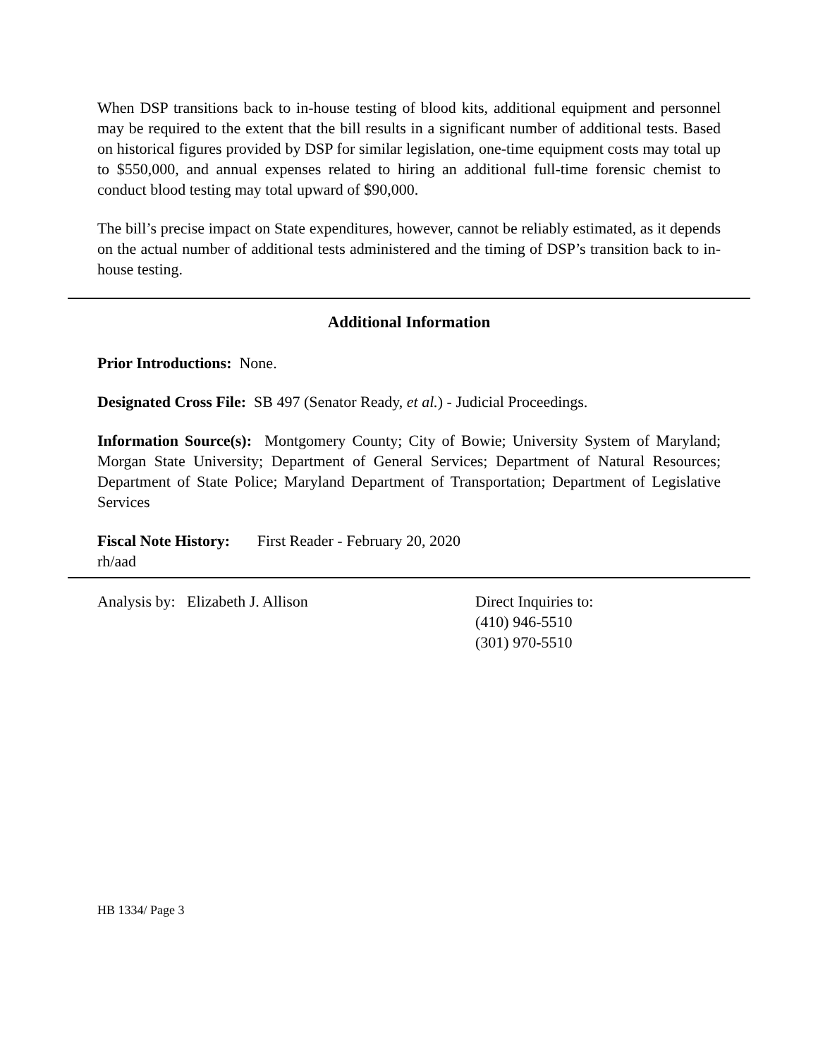When DSP transitions back to in-house testing of blood kits, additional equipment and personnel may be required to the extent that the bill results in a significant number of additional tests. Based on historical figures provided by DSP for similar legislation, one-time equipment costs may total up to $550,000, and annual expenses related to hiring an additional full-time forensic chemist to conduct blood testing may total upward of $90,000.
The bill’s precise impact on State expenditures, however, cannot be reliably estimated, as it depends on the actual number of additional tests administered and the timing of DSP’s transition back to in-house testing.
Additional Information
Prior Introductions: None.
Designated Cross File: SB 497 (Senator Ready, et al.) - Judicial Proceedings.
Information Source(s): Montgomery County; City of Bowie; University System of Maryland; Morgan State University; Department of General Services; Department of Natural Resources; Department of State Police; Maryland Department of Transportation; Department of Legislative Services
Fiscal Note History: First Reader - February 20, 2020
rh/aad
Analysis by: Elizabeth J. Allison Direct Inquiries to:
(410) 946-5510
(301) 970-5510
HB 1334/ Page 3